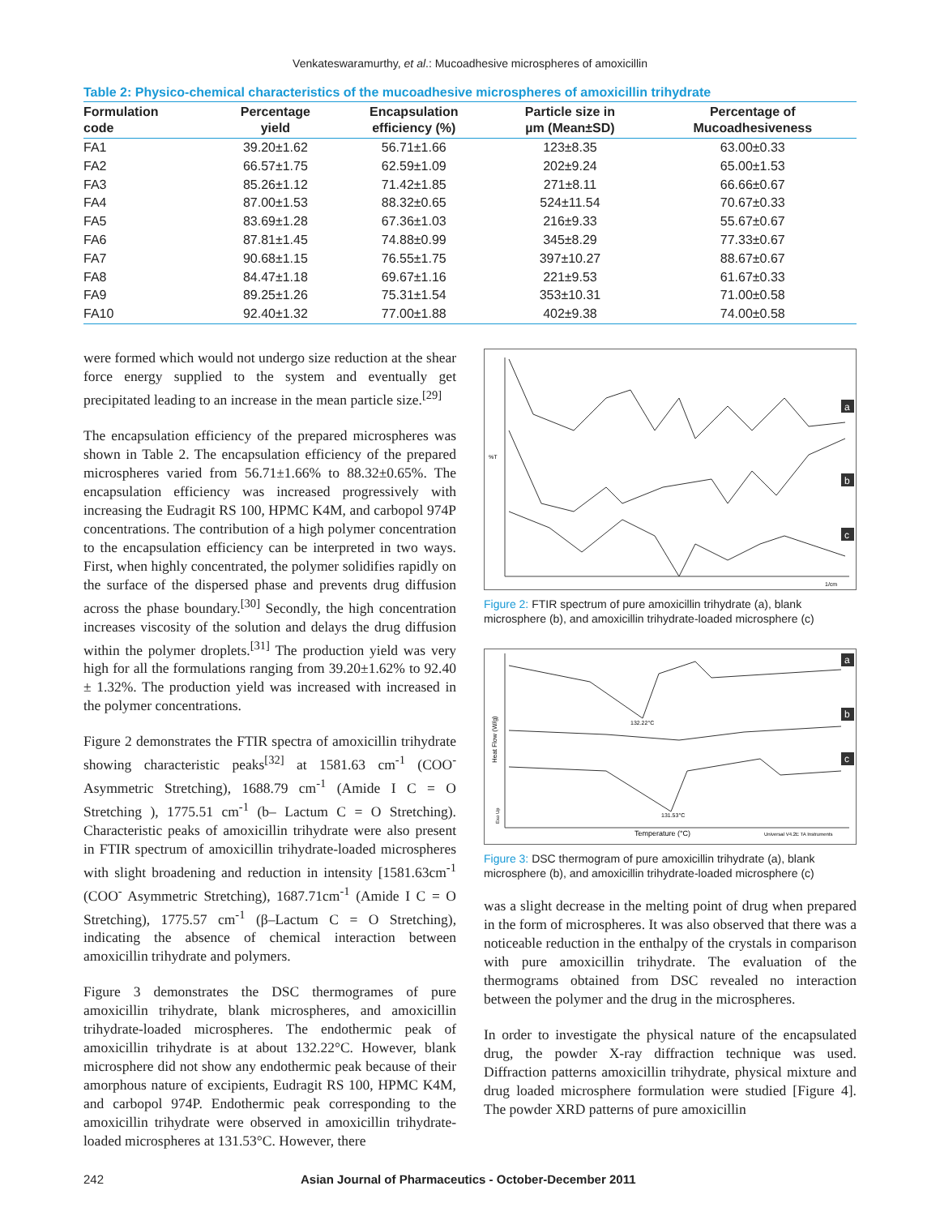Venkateswaramurthy, et al.: Mucoadhesive microspheres of amoxicillin
Table 2: Physico-chemical characteristics of the mucoadhesive microspheres of amoxicillin trihydrate
| Formulation code | Percentage yield | Encapsulation efficiency (%) | Particle size in µm (Mean±SD) | Percentage of Mucoadhesiveness |
| --- | --- | --- | --- | --- |
| FA1 | 39.20±1.62 | 56.71±1.66 | 123±8.35 | 63.00±0.33 |
| FA2 | 66.57±1.75 | 62.59±1.09 | 202±9.24 | 65.00±1.53 |
| FA3 | 85.26±1.12 | 71.42±1.85 | 271±8.11 | 66.66±0.67 |
| FA4 | 87.00±1.53 | 88.32±0.65 | 524±11.54 | 70.67±0.33 |
| FA5 | 83.69±1.28 | 67.36±1.03 | 216±9.33 | 55.67±0.67 |
| FA6 | 87.81±1.45 | 74.88±0.99 | 345±8.29 | 77.33±0.67 |
| FA7 | 90.68±1.15 | 76.55±1.75 | 397±10.27 | 88.67±0.67 |
| FA8 | 84.47±1.18 | 69.67±1.16 | 221±9.53 | 61.67±0.33 |
| FA9 | 89.25±1.26 | 75.31±1.54 | 353±10.31 | 71.00±0.58 |
| FA10 | 92.40±1.32 | 77.00±1.88 | 402±9.38 | 74.00±0.58 |
were formed which would not undergo size reduction at the shear force energy supplied to the system and eventually get precipitated leading to an increase in the mean particle size.<sup>[29]</sup>
The encapsulation efficiency of the prepared microspheres was shown in Table 2. The encapsulation efficiency of the prepared microspheres varied from 56.71±1.66% to 88.32±0.65%. The encapsulation efficiency was increased progressively with increasing the Eudragit RS 100, HPMC K4M, and carbopol 974P concentrations. The contribution of a high polymer concentration to the encapsulation efficiency can be interpreted in two ways. First, when highly concentrated, the polymer solidifies rapidly on the surface of the dispersed phase and prevents drug diffusion across the phase boundary.<sup>[30]</sup> Secondly, the high concentration increases viscosity of the solution and delays the drug diffusion within the polymer droplets.<sup>[31]</sup> The production yield was very high for all the formulations ranging from 39.20±1.62% to 92.40 ± 1.32%. The production yield was increased with increased in the polymer concentrations.
Figure 2 demonstrates the FTIR spectra of amoxicillin trihydrate showing characteristic peaks<sup>[32]</sup> at 1581.63 cm<sup>-1</sup> (COO<sup>-</sup> Asymmetric Stretching), 1688.79 cm<sup>-1</sup> (Amide I C = O Stretching ), 1775.51 cm<sup>-1</sup> (b– Lactum C = O Stretching). Characteristic peaks of amoxicillin trihydrate were also present in FTIR spectrum of amoxicillin trihydrate-loaded microspheres with slight broadening and reduction in intensity [1581.63cm<sup>-1</sup> (COO<sup>-</sup> Asymmetric Stretching), 1687.71cm<sup>-1</sup> (Amide I C = O Stretching), 1775.57 cm<sup>-1</sup> (β–Lactum C = O Stretching), indicating the absence of chemical interaction between amoxicillin trihydrate and polymers.
Figure 3 demonstrates the DSC thermogrames of pure amoxicillin trihydrate, blank microspheres, and amoxicillin trihydrate-loaded microspheres. The endothermic peak of amoxicillin trihydrate is at about 132.22°C. However, blank microsphere did not show any endothermic peak because of their amorphous nature of excipients, Eudragit RS 100, HPMC K4M, and carbopol 974P. Endothermic peak corresponding to the amoxicillin trihydrate were observed in amoxicillin trihydrate-loaded microspheres at 131.53°C. However, there
%T
a
b
c
1/cm
Figure 2: FTIR spectrum of pure amoxicillin trihydrate (a), blank microsphere (b), and amoxicillin trihydrate-loaded microsphere (c)
132.22°C
131.53°C
Temperature (°C)
Universal V4.2E TA Instruments
Heat Flow (W/g)
Exo Up
a
b
c
Figure 3: DSC thermogram of pure amoxicillin trihydrate (a), blank microsphere (b), and amoxicillin trihydrate-loaded microsphere (c)
was a slight decrease in the melting point of drug when prepared in the form of microspheres. It was also observed that there was a noticeable reduction in the enthalpy of the crystals in comparison with pure amoxicillin trihydrate. The evaluation of the thermograms obtained from DSC revealed no interaction between the polymer and the drug in the microspheres.
In order to investigate the physical nature of the encapsulated drug, the powder X-ray diffraction technique was used. Diffraction patterns amoxicillin trihydrate, physical mixture and drug loaded microsphere formulation were studied [Figure 4]. The powder XRD patterns of pure amoxicillin
242 Asian Journal of Pharmaceutics - October-December 2011